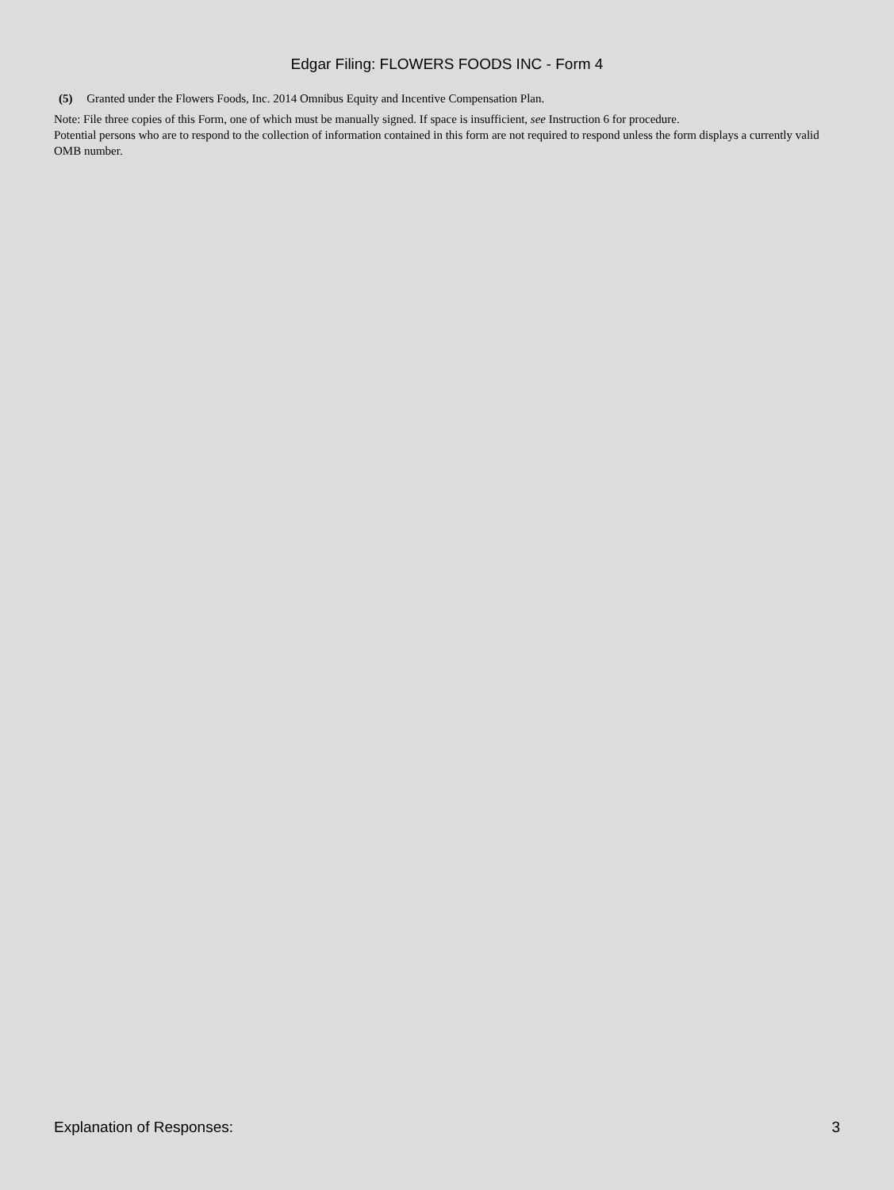Edgar Filing: FLOWERS FOODS INC - Form 4
(5) Granted under the Flowers Foods, Inc. 2014 Omnibus Equity and Incentive Compensation Plan.
Note: File three copies of this Form, one of which must be manually signed. If space is insufficient, see Instruction 6 for procedure.
Potential persons who are to respond to the collection of information contained in this form are not required to respond unless the form displays a currently valid OMB number.
Explanation of Responses: 3